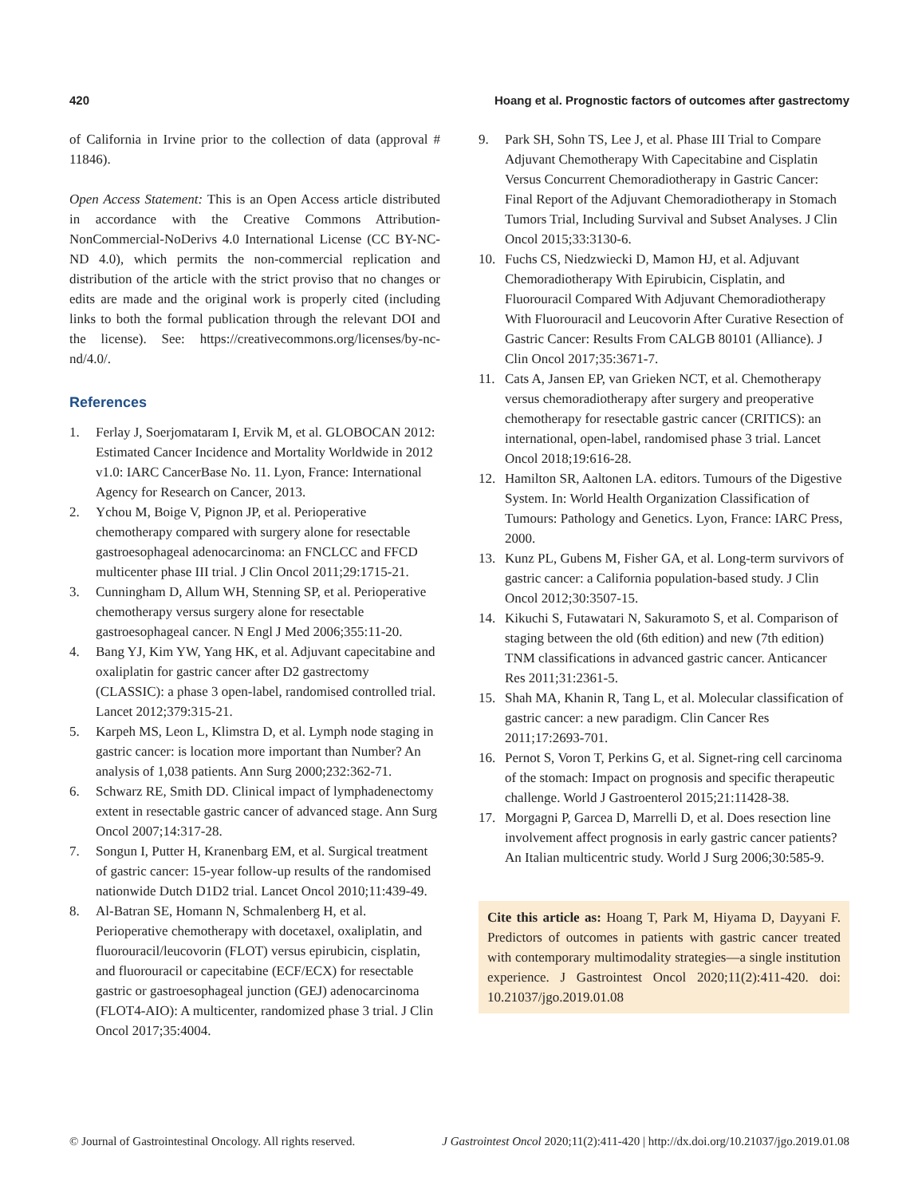420 Hoang et al. Prognostic factors of outcomes after gastrectomy
of California in Irvine prior to the collection of data (approval # 11846).
Open Access Statement: This is an Open Access article distributed in accordance with the Creative Commons Attribution-NonCommercial-NoDerivs 4.0 International License (CC BY-NC-ND 4.0), which permits the non-commercial replication and distribution of the article with the strict proviso that no changes or edits are made and the original work is properly cited (including links to both the formal publication through the relevant DOI and the license). See: https://creativecommons.org/licenses/by-nc-nd/4.0/.
References
1. Ferlay J, Soerjomataram I, Ervik M, et al. GLOBOCAN 2012: Estimated Cancer Incidence and Mortality Worldwide in 2012 v1.0: IARC CancerBase No. 11. Lyon, France: International Agency for Research on Cancer, 2013.
2. Ychou M, Boige V, Pignon JP, et al. Perioperative chemotherapy compared with surgery alone for resectable gastroesophageal adenocarcinoma: an FNCLCC and FFCD multicenter phase III trial. J Clin Oncol 2011;29:1715-21.
3. Cunningham D, Allum WH, Stenning SP, et al. Perioperative chemotherapy versus surgery alone for resectable gastroesophageal cancer. N Engl J Med 2006;355:11-20.
4. Bang YJ, Kim YW, Yang HK, et al. Adjuvant capecitabine and oxaliplatin for gastric cancer after D2 gastrectomy (CLASSIC): a phase 3 open-label, randomised controlled trial. Lancet 2012;379:315-21.
5. Karpeh MS, Leon L, Klimstra D, et al. Lymph node staging in gastric cancer: is location more important than Number? An analysis of 1,038 patients. Ann Surg 2000;232:362-71.
6. Schwarz RE, Smith DD. Clinical impact of lymphadenectomy extent in resectable gastric cancer of advanced stage. Ann Surg Oncol 2007;14:317-28.
7. Songun I, Putter H, Kranenbarg EM, et al. Surgical treatment of gastric cancer: 15-year follow-up results of the randomised nationwide Dutch D1D2 trial. Lancet Oncol 2010;11:439-49.
8. Al-Batran SE, Homann N, Schmalenberg H, et al. Perioperative chemotherapy with docetaxel, oxaliplatin, and fluorouracil/leucovorin (FLOT) versus epirubicin, cisplatin, and fluorouracil or capecitabine (ECF/ECX) for resectable gastric or gastroesophageal junction (GEJ) adenocarcinoma (FLOT4-AIO): A multicenter, randomized phase 3 trial. J Clin Oncol 2017;35:4004.
9. Park SH, Sohn TS, Lee J, et al. Phase III Trial to Compare Adjuvant Chemotherapy With Capecitabine and Cisplatin Versus Concurrent Chemoradiotherapy in Gastric Cancer: Final Report of the Adjuvant Chemoradiotherapy in Stomach Tumors Trial, Including Survival and Subset Analyses. J Clin Oncol 2015;33:3130-6.
10. Fuchs CS, Niedzwiecki D, Mamon HJ, et al. Adjuvant Chemoradiotherapy With Epirubicin, Cisplatin, and Fluorouracil Compared With Adjuvant Chemoradiotherapy With Fluorouracil and Leucovorin After Curative Resection of Gastric Cancer: Results From CALGB 80101 (Alliance). J Clin Oncol 2017;35:3671-7.
11. Cats A, Jansen EP, van Grieken NCT, et al. Chemotherapy versus chemoradiotherapy after surgery and preoperative chemotherapy for resectable gastric cancer (CRITICS): an international, open-label, randomised phase 3 trial. Lancet Oncol 2018;19:616-28.
12. Hamilton SR, Aaltonen LA. editors. Tumours of the Digestive System. In: World Health Organization Classification of Tumours: Pathology and Genetics. Lyon, France: IARC Press, 2000.
13. Kunz PL, Gubens M, Fisher GA, et al. Long-term survivors of gastric cancer: a California population-based study. J Clin Oncol 2012;30:3507-15.
14. Kikuchi S, Futawatari N, Sakuramoto S, et al. Comparison of staging between the old (6th edition) and new (7th edition) TNM classifications in advanced gastric cancer. Anticancer Res 2011;31:2361-5.
15. Shah MA, Khanin R, Tang L, et al. Molecular classification of gastric cancer: a new paradigm. Clin Cancer Res 2011;17:2693-701.
16. Pernot S, Voron T, Perkins G, et al. Signet-ring cell carcinoma of the stomach: Impact on prognosis and specific therapeutic challenge. World J Gastroenterol 2015;21:11428-38.
17. Morgagni P, Garcea D, Marrelli D, et al. Does resection line involvement affect prognosis in early gastric cancer patients? An Italian multicentric study. World J Surg 2006;30:585-9.
Cite this article as: Hoang T, Park M, Hiyama D, Dayyani F. Predictors of outcomes in patients with gastric cancer treated with contemporary multimodality strategies—a single institution experience. J Gastrointest Oncol 2020;11(2):411-420. doi: 10.21037/jgo.2019.01.08
© Journal of Gastrointestinal Oncology. All rights reserved. J Gastrointest Oncol 2020;11(2):411-420 | http://dx.doi.org/10.21037/jgo.2019.01.08